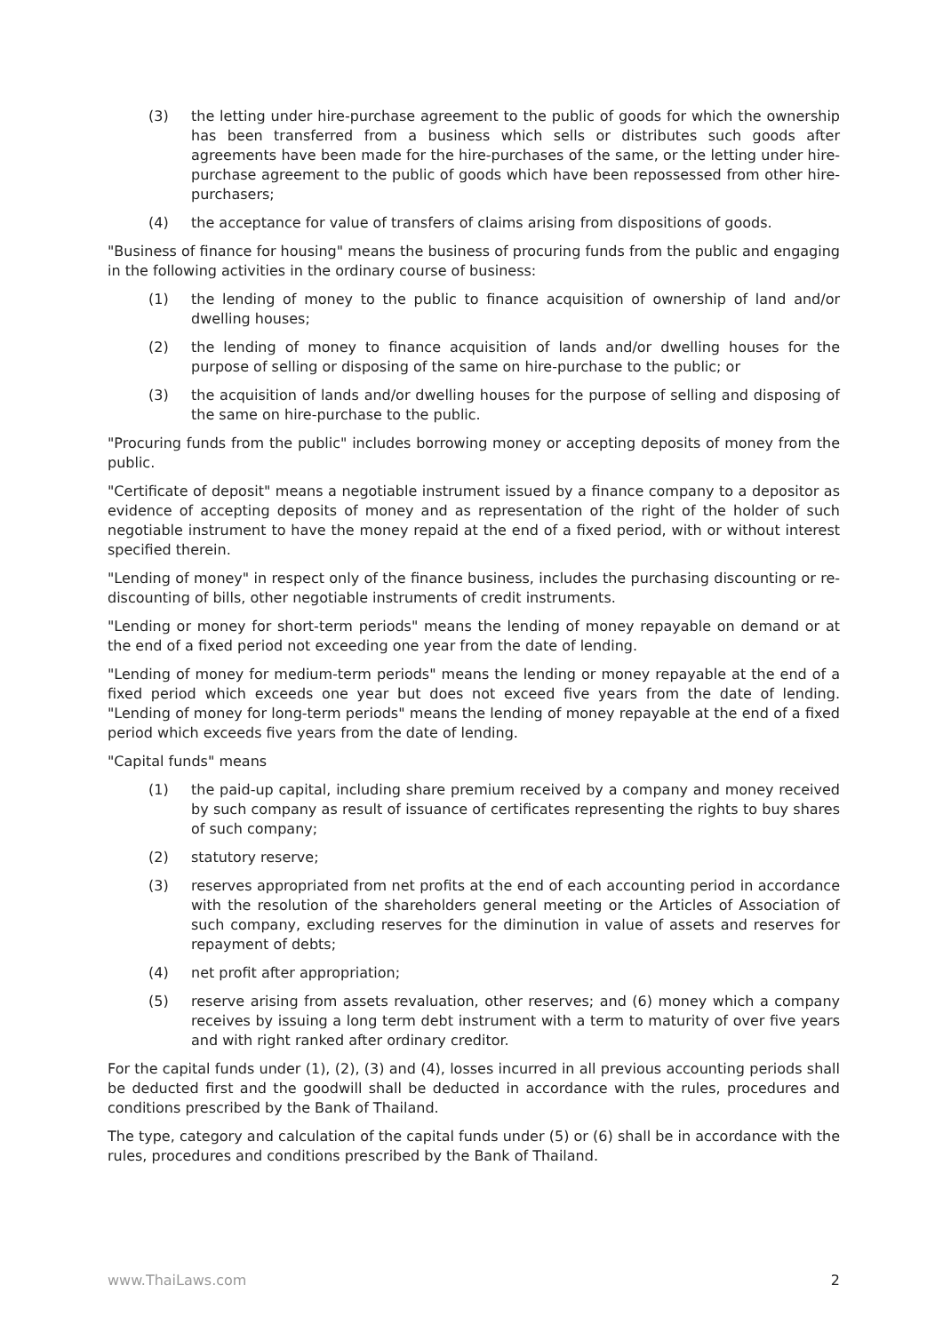(3) the letting under hire-purchase agreement to the public of goods for which the ownership has been transferred from a business which sells or distributes such goods after agreements have been made for the hire-purchases of the same, or the letting under hire-purchase agreement to the public of goods which have been repossessed from other hire-purchasers;
(4) the acceptance for value of transfers of claims arising from dispositions of goods.
"Business of finance for housing" means the business of procuring funds from the public and engaging in the following activities in the ordinary course of business:
(1) the lending of money to the public to finance acquisition of ownership of land and/or dwelling houses;
(2) the lending of money to finance acquisition of lands and/or dwelling houses for the purpose of selling or disposing of the same on hire-purchase to the public; or
(3) the acquisition of lands and/or dwelling houses for the purpose of selling and disposing of the same on hire-purchase to the public.
"Procuring funds from the public" includes borrowing money or accepting deposits of money from the public.
"Certificate of deposit" means a negotiable instrument issued by a finance company to a depositor as evidence of accepting deposits of money and as representation of the right of the holder of such negotiable instrument to have the money repaid at the end of a fixed period, with or without interest specified therein.
"Lending of money" in respect only of the finance business, includes the purchasing discounting or re-discounting of bills, other negotiable instruments of credit instruments.
"Lending or money for short-term periods" means the lending of money repayable on demand or at the end of a fixed period not exceeding one year from the date of lending.
"Lending of money for medium-term periods" means the lending or money repayable at the end of a fixed period which exceeds one year but does not exceed five years from the date of lending. "Lending of money for long-term periods" means the lending of money repayable at the end of a fixed period which exceeds five years from the date of lending.
"Capital funds" means
(1) the paid-up capital, including share premium received by a company and money received by such company as result of issuance of certificates representing the rights to buy shares of such company;
(2) statutory reserve;
(3) reserves appropriated from net profits at the end of each accounting period in accordance with the resolution of the shareholders general meeting or the Articles of Association of such company, excluding reserves for the diminution in value of assets and reserves for repayment of debts;
(4) net profit after appropriation;
(5) reserve arising from assets revaluation, other reserves; and (6) money which a company receives by issuing a long term debt instrument with a term to maturity of over five years and with right ranked after ordinary creditor.
For the capital funds under (1), (2), (3) and (4), losses incurred in all previous accounting periods shall be deducted first and the goodwill shall be deducted in accordance with the rules, procedures and conditions prescribed by the Bank of Thailand.
The type, category and calculation of the capital funds under (5) or (6) shall be in accordance with the rules, procedures and conditions prescribed by the Bank of Thailand.
www.ThaiLaws.com 2